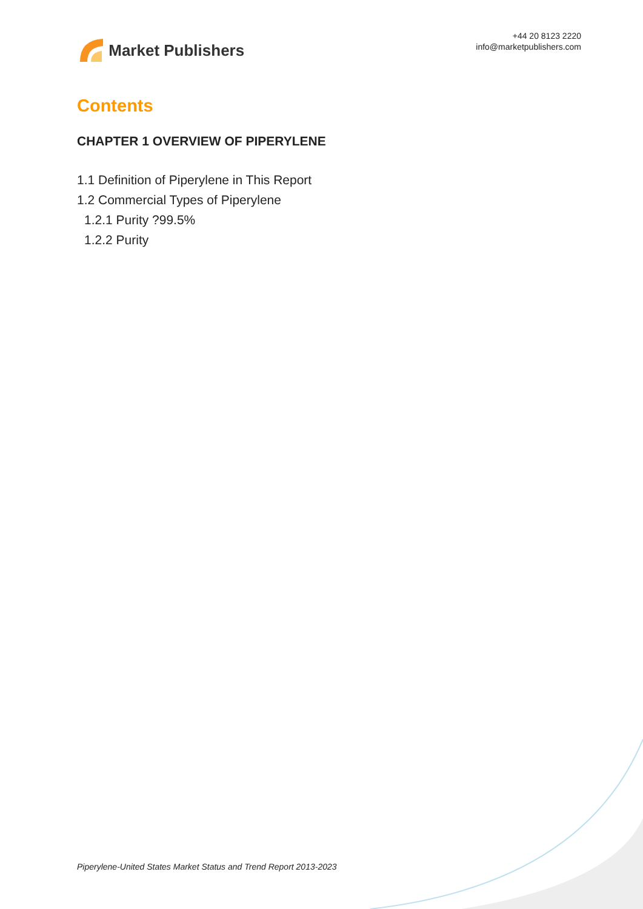Market Publishers
+44 20 8123 2220
info@marketpublishers.com
Contents
CHAPTER 1 OVERVIEW OF PIPERYLENE
1.1 Definition of Piperylene in This Report
1.2 Commercial Types of Piperylene
1.2.1 Purity ?99.5%
1.2.2 Purity
Piperylene-United States Market Status and Trend Report 2013-2023